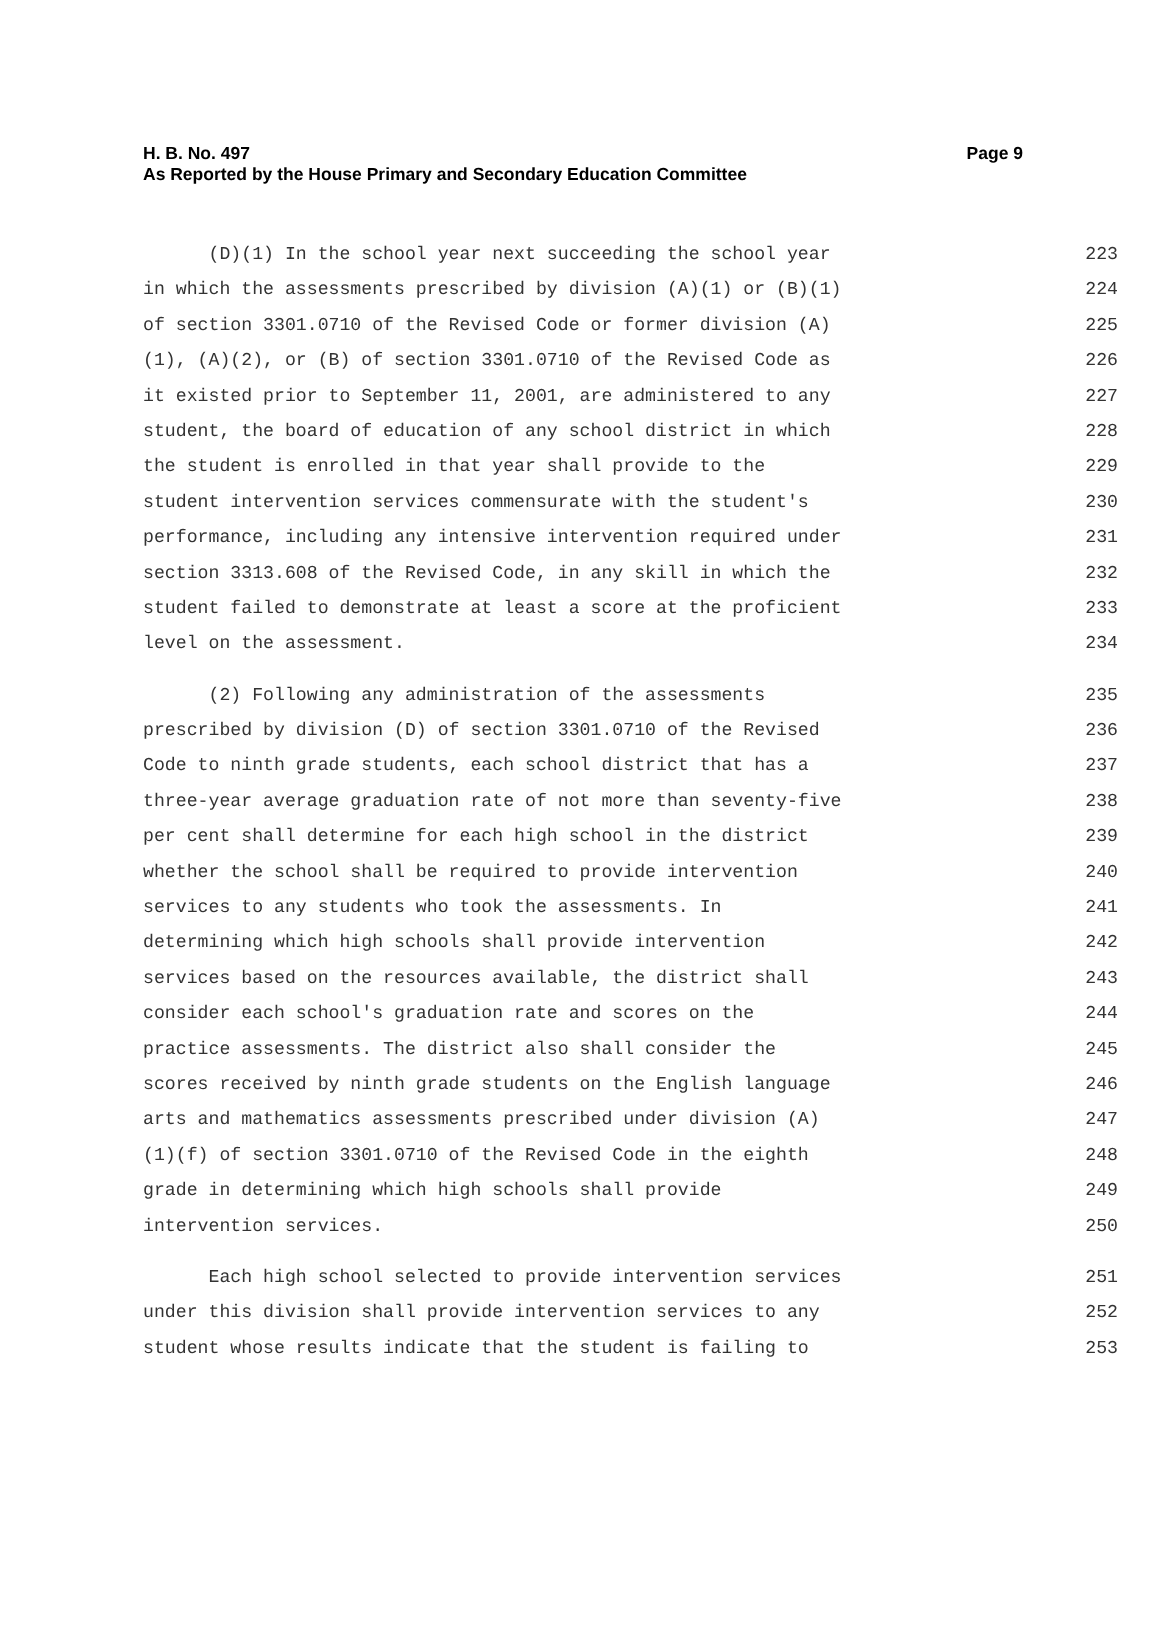Page 9 H. B. No. 497
As Reported by the House Primary and Secondary Education Committee
(D)(1) In the school year next succeeding the school year 223
in which the assessments prescribed by division (A)(1) or (B)(1) 224
of section 3301.0710 of the Revised Code or former division (A) 225
(1), (A)(2), or (B) of section 3301.0710 of the Revised Code as 226
it existed prior to September 11, 2001, are administered to any 227
student, the board of education of any school district in which 228
the student is enrolled in that year shall provide to the 229
student intervention services commensurate with the student's 230
performance, including any intensive intervention required under 231
section 3313.608 of the Revised Code, in any skill in which the 232
student failed to demonstrate at least a score at the proficient 233
level on the assessment. 234
(2) Following any administration of the assessments 235
prescribed by division (D) of section 3301.0710 of the Revised 236
Code to ninth grade students, each school district that has a 237
three-year average graduation rate of not more than seventy-five 238
per cent shall determine for each high school in the district 239
whether the school shall be required to provide intervention 240
services to any students who took the assessments. In 241
determining which high schools shall provide intervention 242
services based on the resources available, the district shall 243
consider each school's graduation rate and scores on the 244
practice assessments. The district also shall consider the 245
scores received by ninth grade students on the English language 246
arts and mathematics assessments prescribed under division (A) 247
(1)(f) of section 3301.0710 of the Revised Code in the eighth 248
grade in determining which high schools shall provide 249
intervention services. 250
Each high school selected to provide intervention services 251
under this division shall provide intervention services to any 252
student whose results indicate that the student is failing to 253